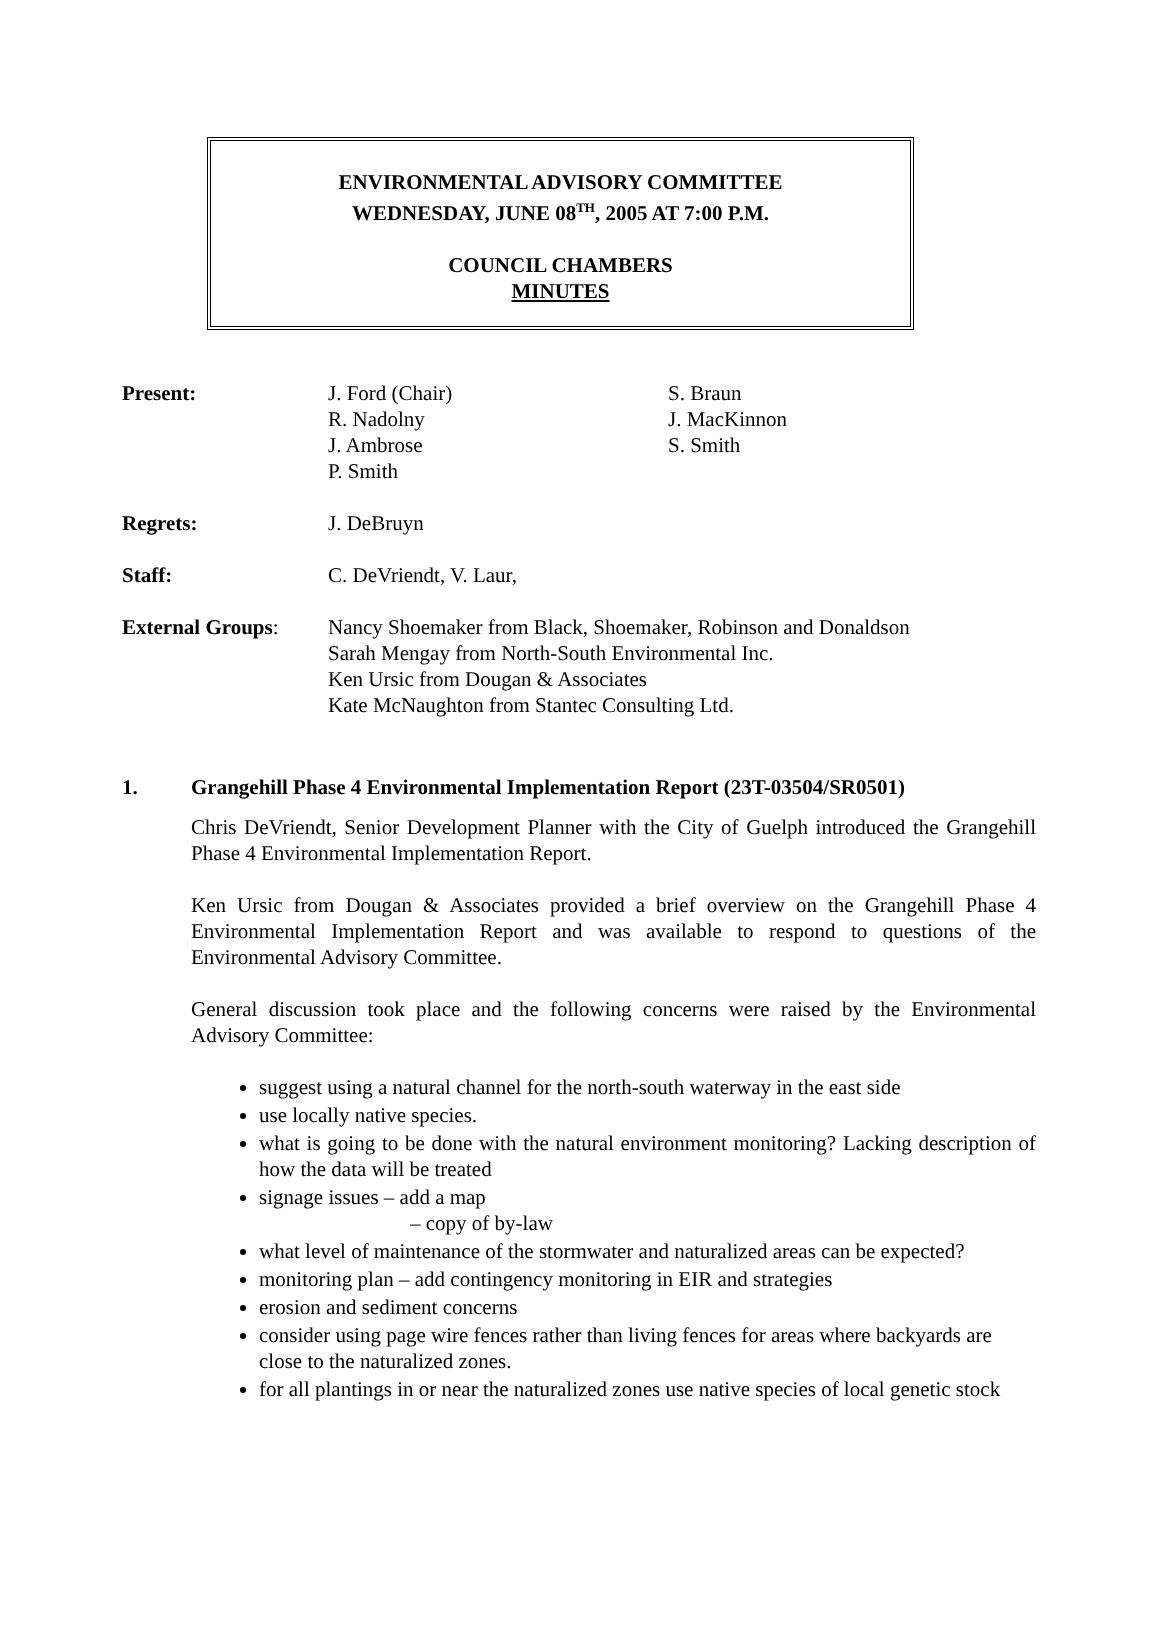ENVIRONMENTAL ADVISORY COMMITTEE
WEDNESDAY, JUNE 08<sup>TH</sup>, 2005 AT 7:00 P.M.
COUNCIL CHAMBERS
MINUTES
| Present: | J. Ford (Chair) R. Nadolny J. Ambrose P. Smith | S. Braun J. MacKinnon S. Smith |
| Regrets: | J. DeBruyn | |
| Staff: | C. DeVriendt, V. Laur, | |
| External Groups : | Nancy Shoemaker from Black, Shoemaker, Robinson and Donaldson Sarah Mengay from North-South Environmental Inc. Ken Ursic from Dougan & Associates Kate McNaughton from Stantec Consulting Ltd. | |
1. Grangehill Phase 4 Environmental Implementation Report (23T-03504/SR0501)
Chris DeVriendt, Senior Development Planner with the City of Guelph introduced the Grangehill Phase 4 Environmental Implementation Report.
Ken Ursic from Dougan & Associates provided a brief overview on the Grangehill Phase 4 Environmental Implementation Report and was available to respond to questions of the Environmental Advisory Committee.
General discussion took place and the following concerns were raised by the Environmental Advisory Committee:
suggest using a natural channel for the north-south waterway in the east side
use locally native species.
what is going to be done with the natural environment monitoring? Lacking description of how the data will be treated
signage issues – add a map
– copy of by-law
what level of maintenance of the stormwater and naturalized areas can be expected?
monitoring plan – add contingency monitoring in EIR and strategies
erosion and sediment concerns
consider using page wire fences rather than living fences for areas where backyards are close to the naturalized zones.
for all plantings in or near the naturalized zones use native species of local genetic stock